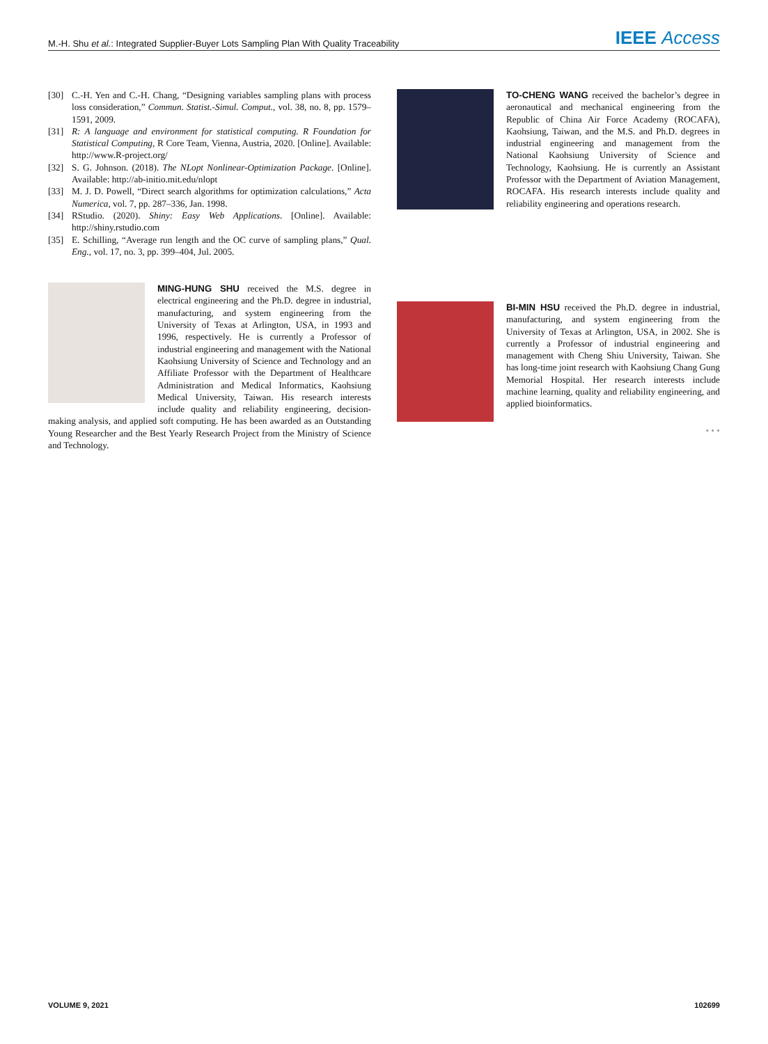M.-H. Shu et al.: Integrated Supplier-Buyer Lots Sampling Plan With Quality Traceability
IEEE Access
[30] C.-H. Yen and C.-H. Chang, “Designing variables sampling plans with process loss consideration,” Commun. Statist.-Simul. Comput., vol. 38, no. 8, pp. 1579–1591, 2009.
[31] R: A language and environment for statistical computing. R Foundation for Statistical Computing, R Core Team, Vienna, Austria, 2020. [Online]. Available: http://www.R-project.org/
[32] S. G. Johnson. (2018). The NLopt Nonlinear-Optimization Package. [Online]. Available: http://ab-initio.mit.edu/nlopt
[33] M. J. D. Powell, “Direct search algorithms for optimization calculations,” Acta Numerica, vol. 7, pp. 287–336, Jan. 1998.
[34] RStudio. (2020). Shiny: Easy Web Applications. [Online]. Available: http://shiny.rstudio.com
[35] E. Schilling, “Average run length and the OC curve of sampling plans,” Qual. Eng., vol. 17, no. 3, pp. 399–404, Jul. 2005.
MING-HUNG SHU received the M.S. degree in electrical engineering and the Ph.D. degree in industrial, manufacturing, and system engineering from the University of Texas at Arlington, USA, in 1993 and 1996, respectively. He is currently a Professor of industrial engineering and management with the National Kaohsiung University of Science and Technology and an Affiliate Professor with the Department of Healthcare Administration and Medical Informatics, Kaohsiung Medical University, Taiwan. His research interests include quality and reliability engineering, decision-making analysis, and applied soft computing. He has been awarded as an Outstanding Young Researcher and the Best Yearly Research Project from the Ministry of Science and Technology.
TO-CHENG WANG received the bachelor’s degree in aeronautical and mechanical engineering from the Republic of China Air Force Academy (ROCAFA), Kaohsiung, Taiwan, and the M.S. and Ph.D. degrees in industrial engineering and management from the National Kaohsiung University of Science and Technology, Kaohsiung. He is currently an Assistant Professor with the Department of Aviation Management, ROCAFA. His research interests include quality and reliability engineering and operations research.
BI-MIN HSU received the Ph.D. degree in industrial, manufacturing, and system engineering from the University of Texas at Arlington, USA, in 2002. She is currently a Professor of industrial engineering and management with Cheng Shiu University, Taiwan. She has long-time joint research with Kaohsiung Chang Gung Memorial Hospital. Her research interests include machine learning, quality and reliability engineering, and applied bioinformatics.
• • •
VOLUME 9, 2021 102699